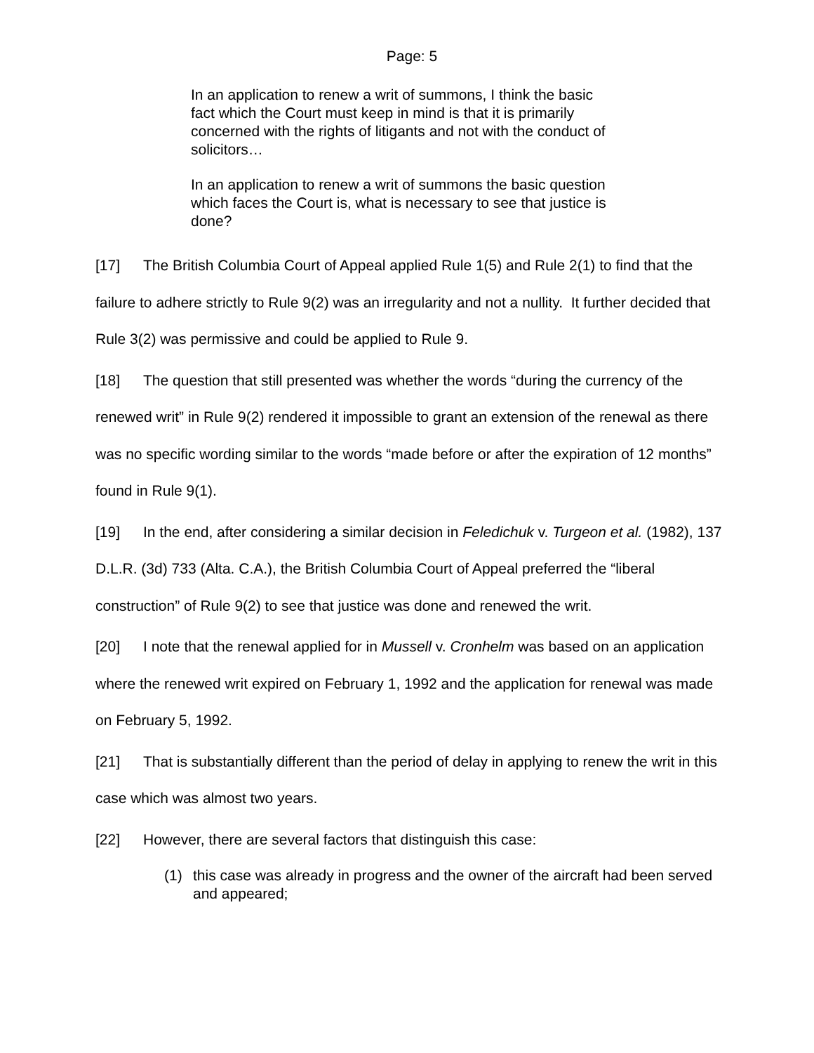Page: 5
In an application to renew a writ of summons, I think the basic fact which the Court must keep in mind is that it is primarily concerned with the rights of litigants and not with the conduct of solicitors…
In an application to renew a writ of summons the basic question which faces the Court is, what is necessary to see that justice is done?
[17] The British Columbia Court of Appeal applied Rule 1(5) and Rule 2(1) to find that the failure to adhere strictly to Rule 9(2) was an irregularity and not a nullity. It further decided that Rule 3(2) was permissive and could be applied to Rule 9.
[18] The question that still presented was whether the words “during the currency of the renewed writ” in Rule 9(2) rendered it impossible to grant an extension of the renewal as there was no specific wording similar to the words “made before or after the expiration of 12 months” found in Rule 9(1).
[19] In the end, after considering a similar decision in Feledichuk v. Turgeon et al. (1982), 137 D.L.R. (3d) 733 (Alta. C.A.), the British Columbia Court of Appeal preferred the “liberal construction” of Rule 9(2) to see that justice was done and renewed the writ.
[20] I note that the renewal applied for in Mussell v. Cronhelm was based on an application where the renewed writ expired on February 1, 1992 and the application for renewal was made on February 5, 1992.
[21] That is substantially different than the period of delay in applying to renew the writ in this case which was almost two years.
[22] However, there are several factors that distinguish this case:
(1) this case was already in progress and the owner of the aircraft had been served and appeared;